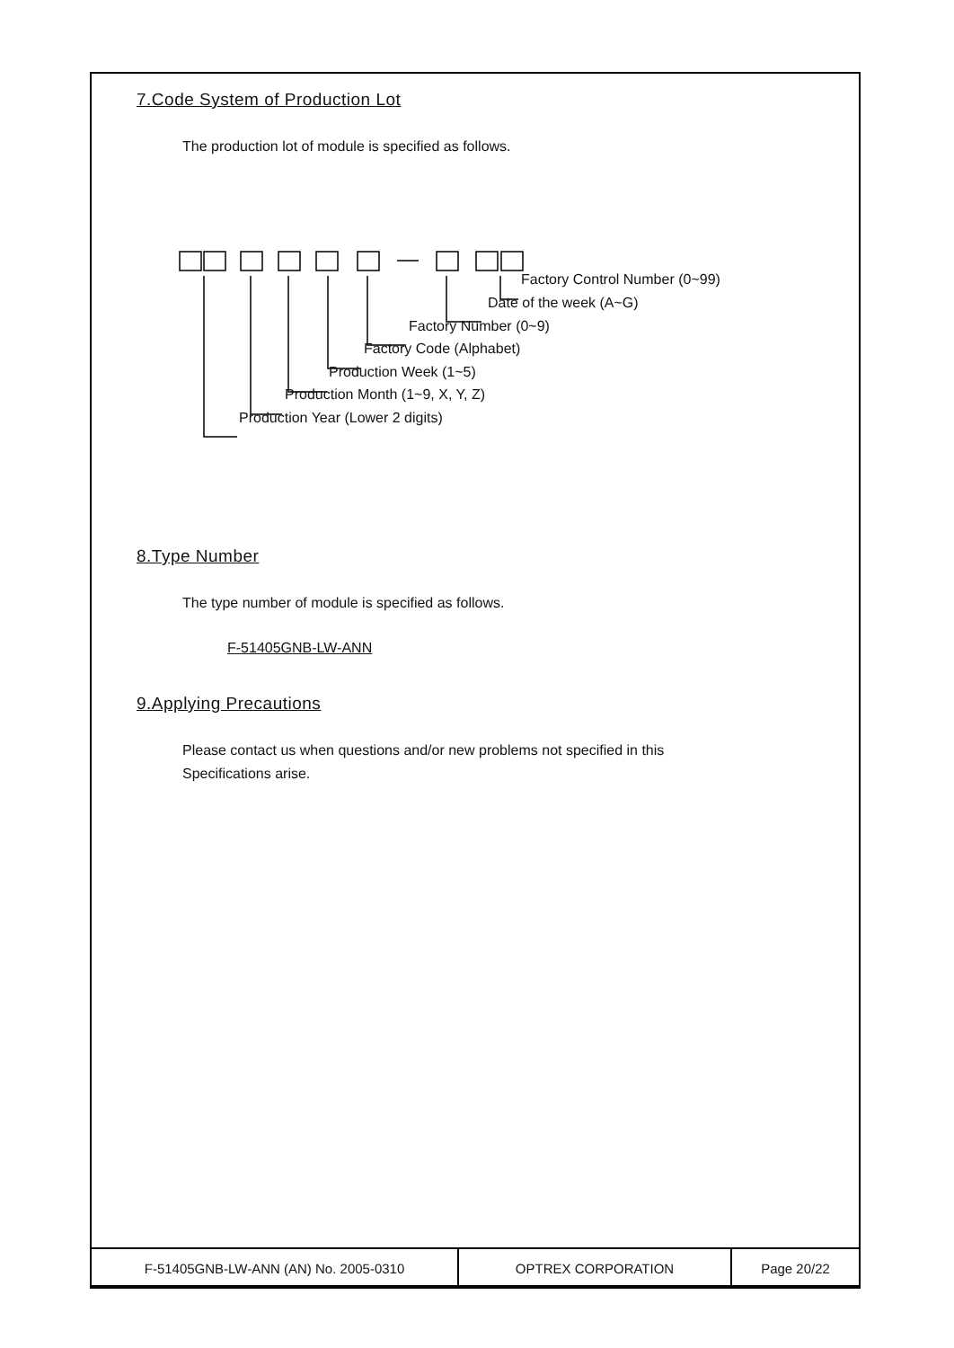7.Code System of Production Lot
The production lot of module is specified as follows.
Factory Control Number (0~99)
Date of the week (A~G)
Factory Number (0~9)
Factory Code (Alphabet)
Production Week (1~5)
Production Month (1~9, X, Y, Z)
Production Year (Lower 2 digits)
8.Type Number
The type number of module is specified as follows.
F-51405GNB-LW-ANN
9.Applying Precautions
Please contact us when questions and/or new problems not specified in this
Specifications arise.
| F-51405GNB-LW-ANN (AN) No. 2005-0310 | OPTREX CORPORATION | Page 20/22 |